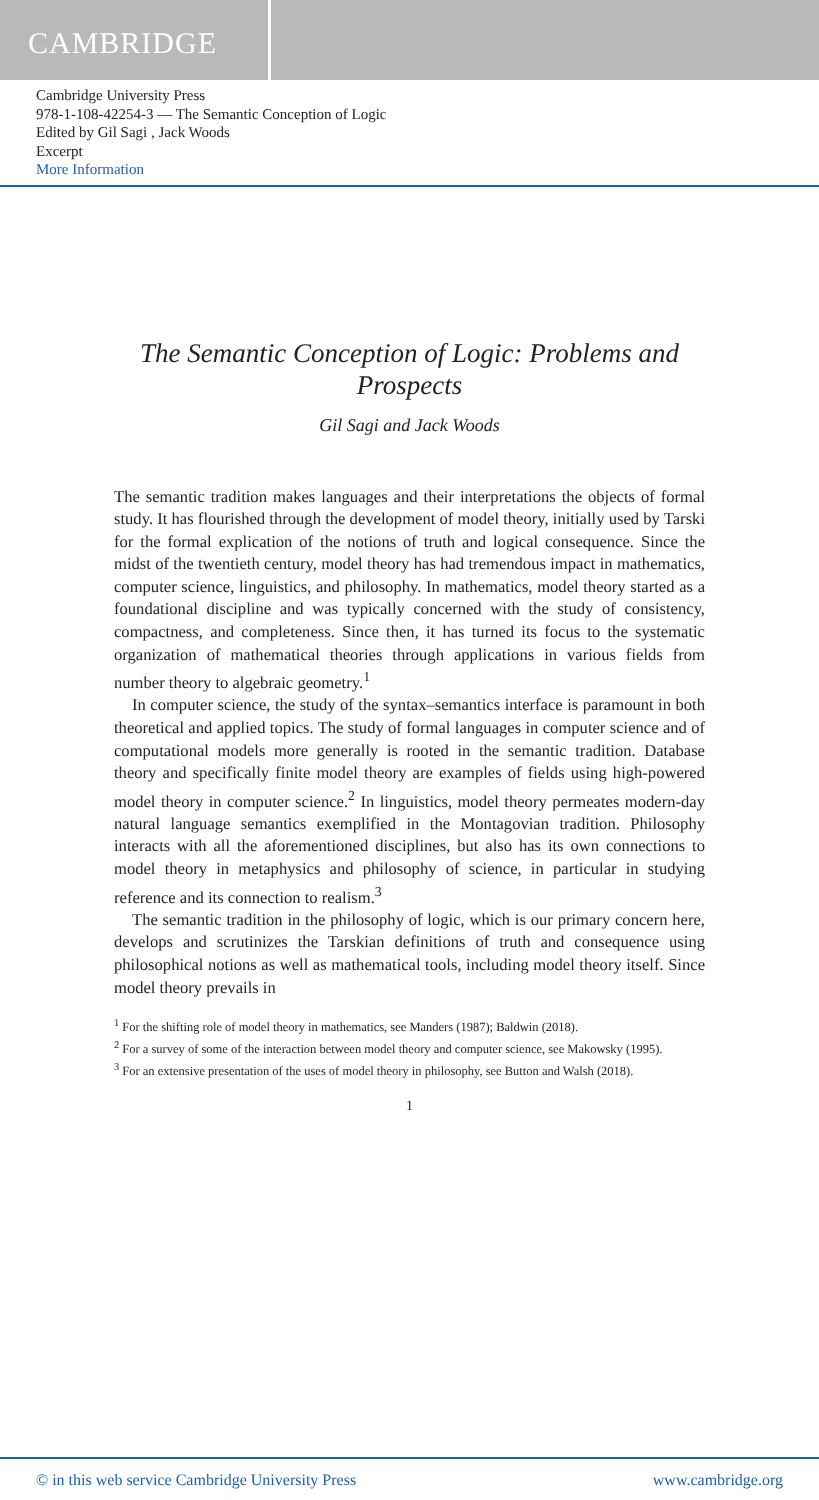CAMBRIDGE
Cambridge University Press
978-1-108-42254-3 — The Semantic Conception of Logic
Edited by Gil Sagi , Jack Woods
Excerpt
More Information
The Semantic Conception of Logic: Problems and Prospects
Gil Sagi and Jack Woods
The semantic tradition makes languages and their interpretations the objects of formal study. It has flourished through the development of model theory, initially used by Tarski for the formal explication of the notions of truth and logical consequence. Since the midst of the twentieth century, model theory has had tremendous impact in mathematics, computer science, linguistics, and philosophy. In mathematics, model theory started as a foundational discipline and was typically concerned with the study of consistency, compactness, and completeness. Since then, it has turned its focus to the systematic organization of mathematical theories through applications in various fields from number theory to algebraic geometry.<sup>1</sup>
In computer science, the study of the syntax–semantics interface is paramount in both theoretical and applied topics. The study of formal languages in computer science and of computational models more generally is rooted in the semantic tradition. Database theory and specifically finite model theory are examples of fields using high-powered model theory in computer science.<sup>2</sup> In linguistics, model theory permeates modern-day natural language semantics exemplified in the Montagovian tradition. Philosophy interacts with all the aforementioned disciplines, but also has its own connections to model theory in metaphysics and philosophy of science, in particular in studying reference and its connection to realism.<sup>3</sup>
The semantic tradition in the philosophy of logic, which is our primary concern here, develops and scrutinizes the Tarskian definitions of truth and consequence using philosophical notions as well as mathematical tools, including model theory itself. Since model theory prevails in
<sup>1</sup> For the shifting role of model theory in mathematics, see Manders (1987); Baldwin (2018).
<sup>2</sup> For a survey of some of the interaction between model theory and computer science, see Makowsky (1995).
<sup>3</sup> For an extensive presentation of the uses of model theory in philosophy, see Button and Walsh (2018).
1
© in this web service Cambridge University Press www.cambridge.org